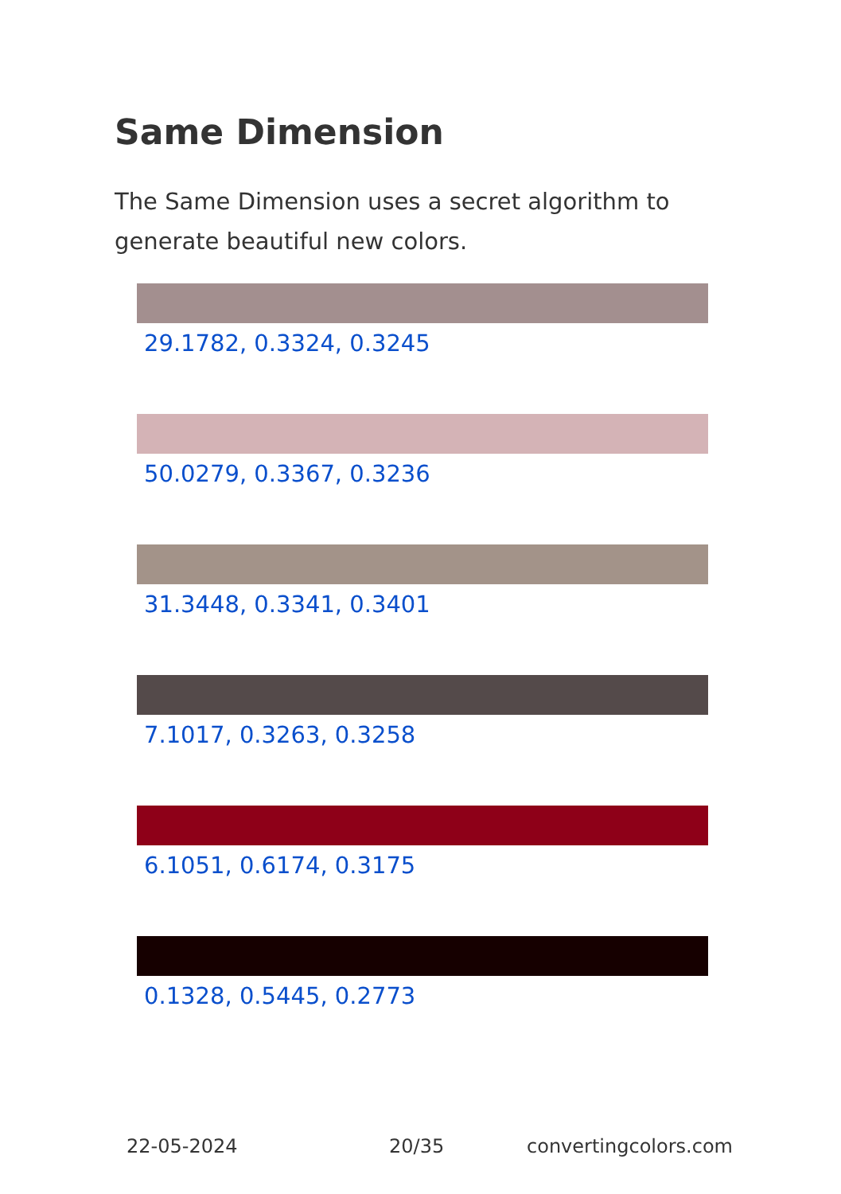Same Dimension
The Same Dimension uses a secret algorithm to generate beautiful new colors.
29.1782, 0.3324, 0.3245
50.0279, 0.3367, 0.3236
31.3448, 0.3341, 0.3401
7.1017, 0.3263, 0.3258
6.1051, 0.6174, 0.3175
0.1328, 0.5445, 0.2773
22-05-2024 20/35 convertingcolors.com